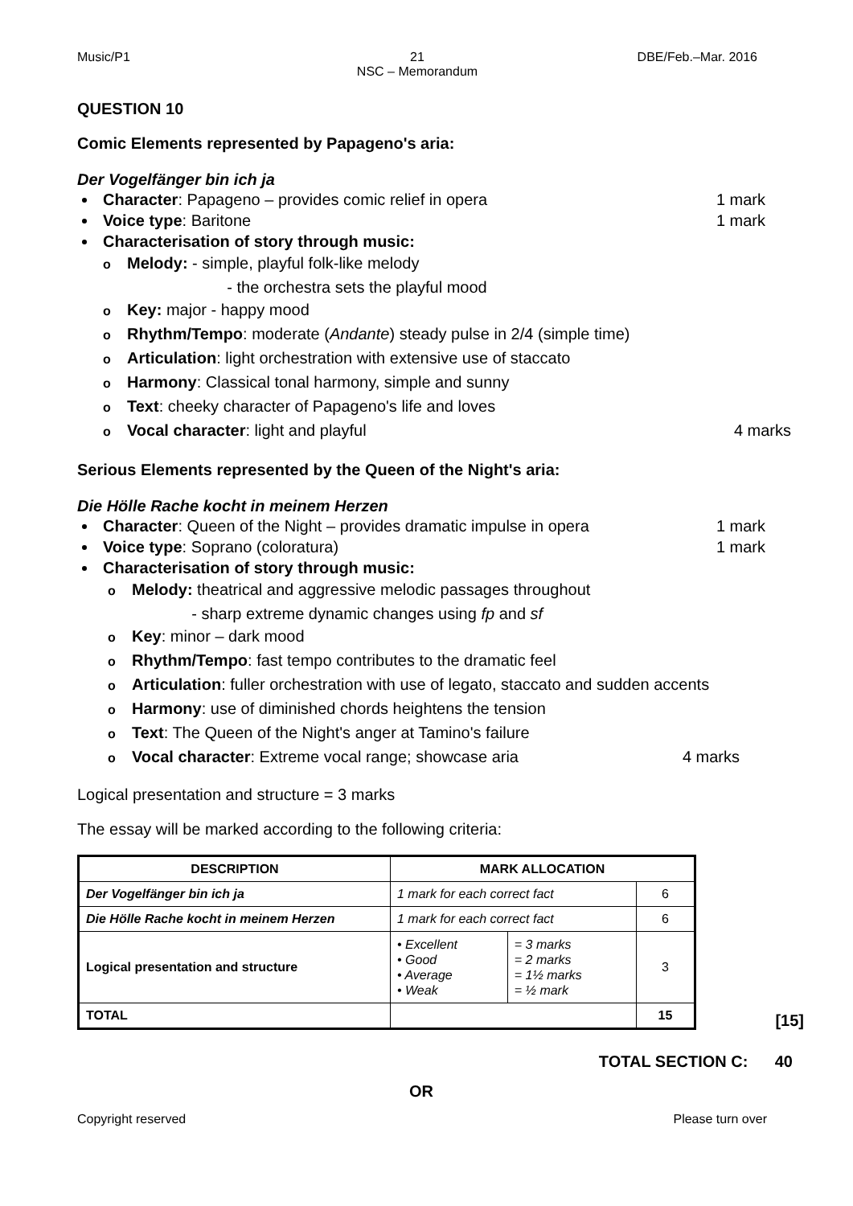Music/P1 21
NSC – Memorandum
DBE/Feb.–Mar. 2016
QUESTION 10
Comic Elements represented by Papageno's aria:
Der Vogelfänger bin ich ja
Character: Papageno – provides comic relief in opera
1 mark
Voice type: Baritone 1 mark
Characterisation of story through music:
o Melody: - simple, playful folk-like melody
- the orchestra sets the playful mood
o Key: major - happy mood
o Rhythm/Tempo: moderate (Andante) steady pulse in 2/4 (simple time)
o Articulation: light orchestration with extensive use of staccato
o Harmony: Classical tonal harmony, simple and sunny
o Text: cheeky character of Papageno's life and loves
o Vocal character: light and playful
4 marks
Serious Elements represented by the Queen of the Night's aria:
Die Hölle Rache kocht in meinem Herzen
Character: Queen of the Night – provides dramatic impulse in opera
1 mark
Voice type: Soprano (coloratura)
1 mark
Characterisation of story through music:
o Melody: theatrical and aggressive melodic passages throughout
- sharp extreme dynamic changes using fp and sf
o Key: minor – dark mood
o Rhythm/Tempo: fast tempo contributes to the dramatic feel
o Articulation: fuller orchestration with use of legato, staccato and sudden accents
o Harmony: use of diminished chords heightens the tension
o Text: The Queen of the Night's anger at Tamino's failure
o Vocal character: Extreme vocal range; showcase aria
4 marks
Logical presentation and structure = 3 marks
The essay will be marked according to the following criteria:
| DESCRIPTION | MARK ALLOCATION | | |
| --- | --- | --- | --- |
| Der Vogelfänger bin ich ja | 1 mark for each correct fact | | 6 |
| Die Hölle Rache kocht in meinem Herzen | 1 mark for each correct fact | | 6 |
| Logical presentation and structure | • Excellent • Good • Average • Weak | = 3 marks = 2 marks = 1½ marks = ½ mark | 3 |
| TOTAL | | | 15 |
[15]
TOTAL SECTION C: 40
OR
Copyright reserved Please turn over